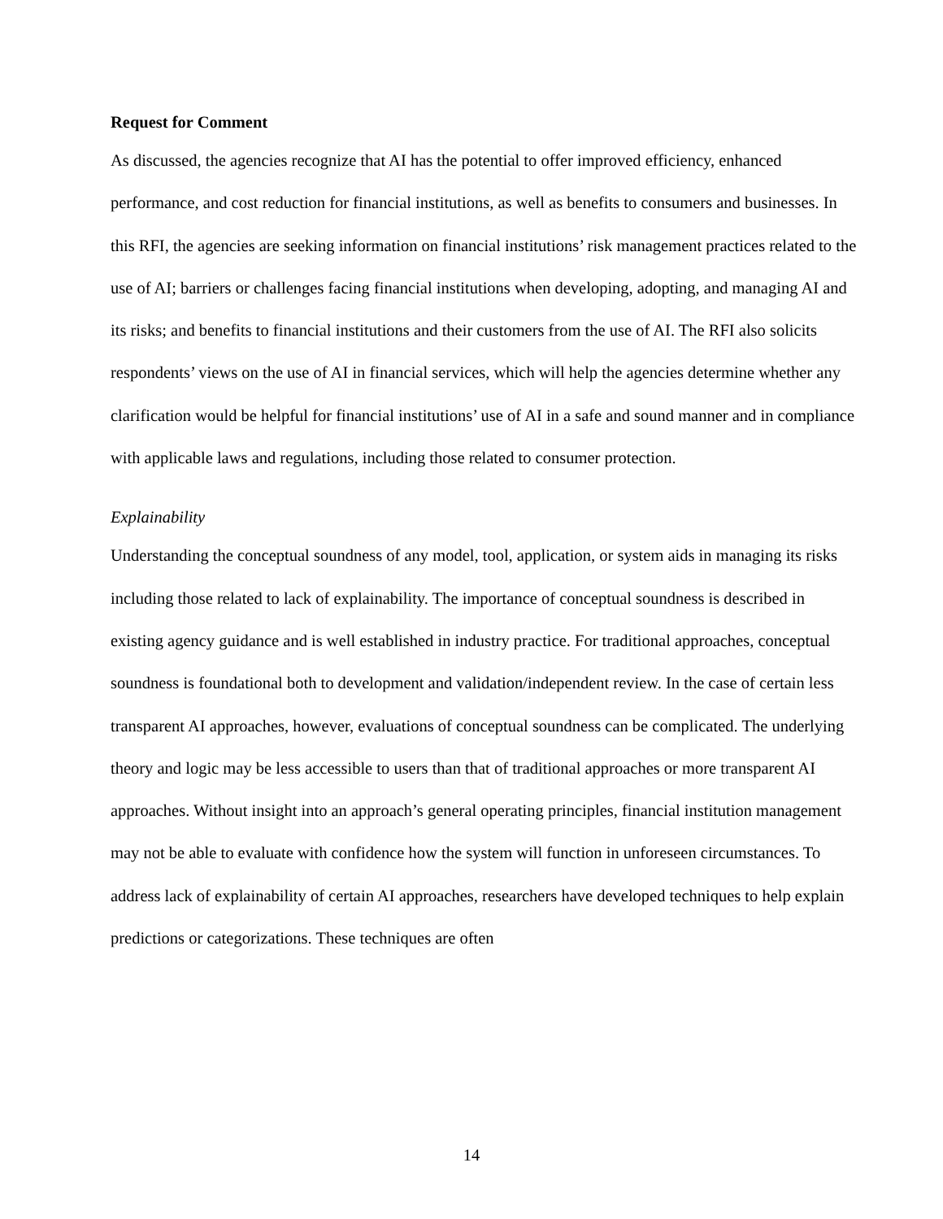Request for Comment
As discussed, the agencies recognize that AI has the potential to offer improved efficiency, enhanced performance, and cost reduction for financial institutions, as well as benefits to consumers and businesses. In this RFI, the agencies are seeking information on financial institutions’ risk management practices related to the use of AI; barriers or challenges facing financial institutions when developing, adopting, and managing AI and its risks; and benefits to financial institutions and their customers from the use of AI. The RFI also solicits respondents’ views on the use of AI in financial services, which will help the agencies determine whether any clarification would be helpful for financial institutions’ use of AI in a safe and sound manner and in compliance with applicable laws and regulations, including those related to consumer protection.
Explainability
Understanding the conceptual soundness of any model, tool, application, or system aids in managing its risks including those related to lack of explainability. The importance of conceptual soundness is described in existing agency guidance and is well established in industry practice. For traditional approaches, conceptual soundness is foundational both to development and validation/independent review. In the case of certain less transparent AI approaches, however, evaluations of conceptual soundness can be complicated. The underlying theory and logic may be less accessible to users than that of traditional approaches or more transparent AI approaches. Without insight into an approach’s general operating principles, financial institution management may not be able to evaluate with confidence how the system will function in unforeseen circumstances. To address lack of explainability of certain AI approaches, researchers have developed techniques to help explain predictions or categorizations. These techniques are often
14